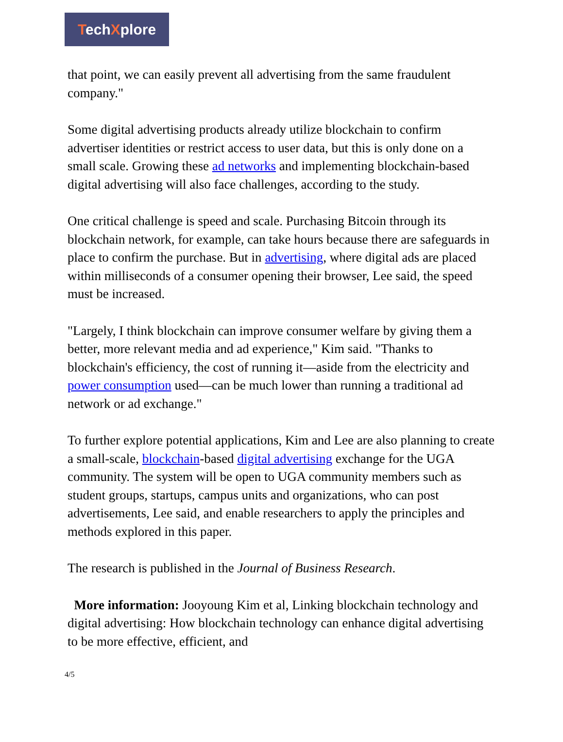TechXplore
that point, we can easily prevent all advertising from the same fraudulent company."
Some digital advertising products already utilize blockchain to confirm advertiser identities or restrict access to user data, but this is only done on a small scale. Growing these ad networks and implementing blockchain-based digital advertising will also face challenges, according to the study.
One critical challenge is speed and scale. Purchasing Bitcoin through its blockchain network, for example, can take hours because there are safeguards in place to confirm the purchase. But in advertising, where digital ads are placed within milliseconds of a consumer opening their browser, Lee said, the speed must be increased.
"Largely, I think blockchain can improve consumer welfare by giving them a better, more relevant media and ad experience," Kim said. "Thanks to blockchain's efficiency, the cost of running it—aside from the electricity and power consumption used—can be much lower than running a traditional ad network or ad exchange."
To further explore potential applications, Kim and Lee are also planning to create a small-scale, blockchain-based digital advertising exchange for the UGA community. The system will be open to UGA community members such as student groups, startups, campus units and organizations, who can post advertisements, Lee said, and enable researchers to apply the principles and methods explored in this paper.
The research is published in the Journal of Business Research.
More information: Jooyoung Kim et al, Linking blockchain technology and digital advertising: How blockchain technology can enhance digital advertising to be more effective, efficient, and
4/5